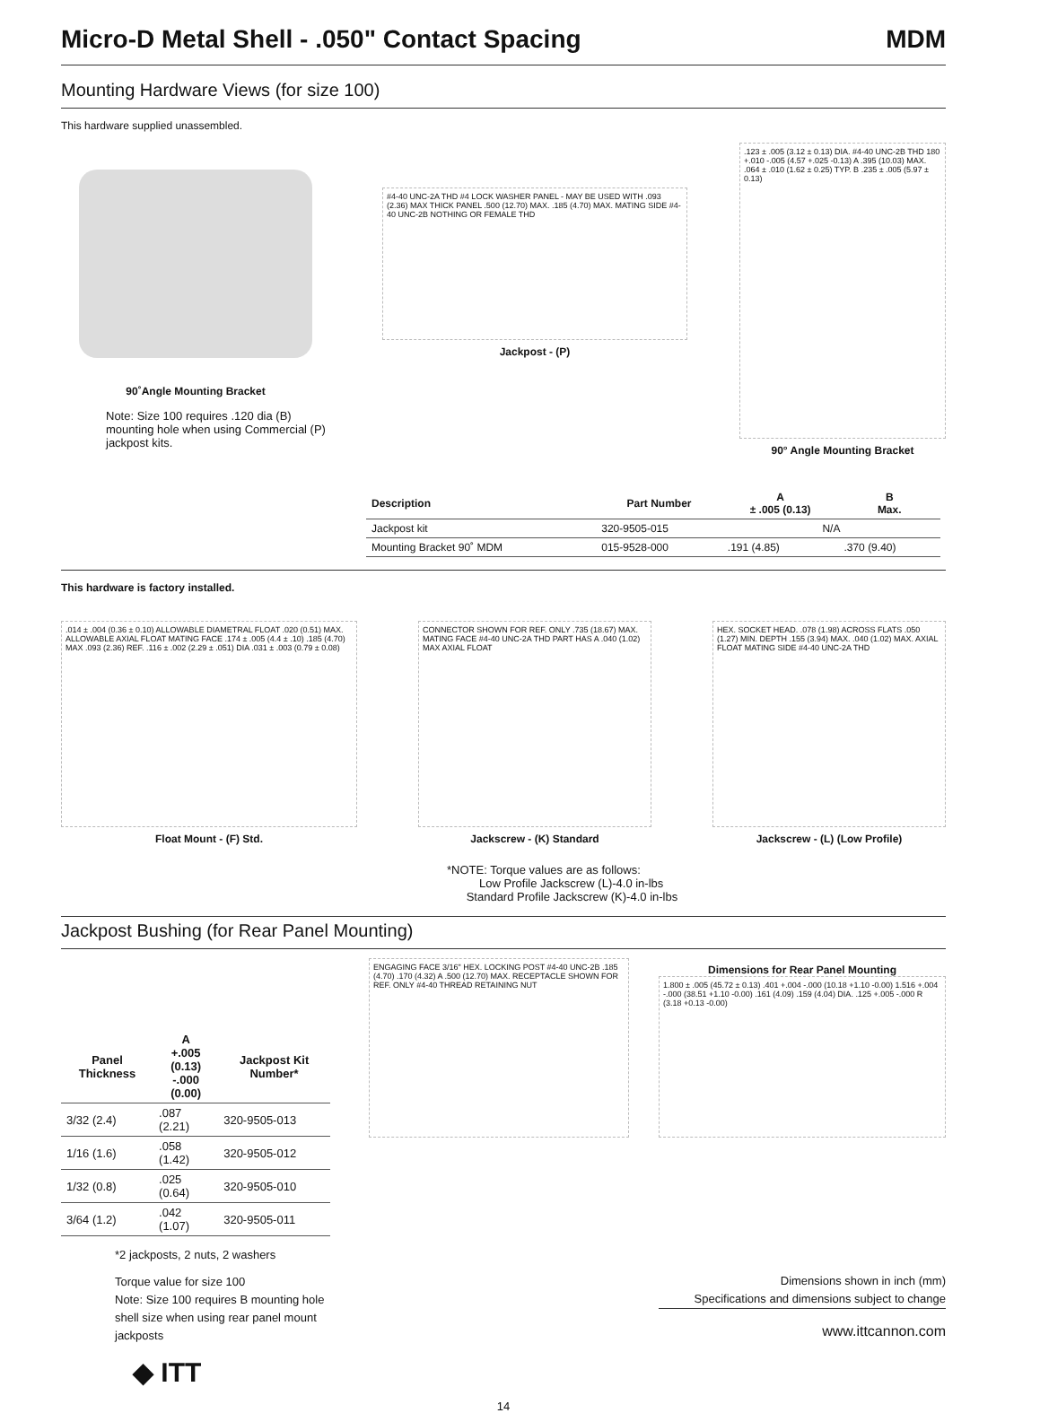Micro-D Metal Shell - .050" Contact Spacing MDM
Mounting Hardware Views (for size 100)
This hardware supplied unassembled.
90˚Angle Mounting Bracket
Note: Size 100 requires .120 dia (B) mounting hole when using Commercial (P) jackpost kits.
#4-40 UNC-2A THD #4 LOCK WASHER PANEL - MAY BE USED WITH .093 (2.36) MAX THICK PANEL .500 (12.70) MAX. .185 (4.70) MAX. MATING SIDE #4-40 UNC-2B NOTHING OR FEMALE THD
Jackpost - (P)
.123 ± .005 (3.12 ± 0.13) DIA. #4-40 UNC-2B THD 180 +.010 -.005 (4.57 +.025 -0.13) A .395 (10.03) MAX. .064 ± .010 (1.62 ± 0.25) TYP. B .235 ± .005 (5.97 ± 0.13)
90° Angle Mounting Bracket
| Description | Part Number | A ± .005 (0.13) | B Max. |
| --- | --- | --- | --- |
| Jackpost kit | 320-9505-015 | N/A | |
| Mounting Bracket 90˚ MDM | 015-9528-000 | .191 (4.85) | .370 (9.40) |
This hardware is factory installed.
.014 ± .004 (0.36 ± 0.10) ALLOWABLE DIAMETRAL FLOAT .020 (0.51) MAX. ALLOWABLE AXIAL FLOAT MATING FACE .174 ± .005 (4.4 ± .10) .185 (4.70) MAX .093 (2.36) REF. .116 ± .002 (2.29 ± .051) DIA .031 ± .003 (0.79 ± 0.08)
Float Mount - (F) Std.
CONNECTOR SHOWN FOR REF. ONLY .735 (18.67) MAX. MATING FACE #4-40 UNC-2A THD PART HAS A .040 (1.02) MAX AXIAL FLOAT
Jackscrew - (K) Standard
HEX. SOCKET HEAD. .078 (1.98) ACROSS FLATS .050 (1.27) MIN. DEPTH .155 (3.94) MAX. .040 (1.02) MAX. AXIAL FLOAT MATING SIDE #4-40 UNC-2A THD
Jackscrew - (L) (Low Profile)
*NOTE: Torque values are as follows:
Low Profile Jackscrew (L)-4.0 in-lbs
Standard Profile Jackscrew (K)-4.0 in-lbs
Jackpost Bushing (for Rear Panel Mounting)
| Panel Thickness | A +.005 (0.13) -.000 (0.00) | Jackpost Kit Number* |
| --- | --- | --- |
| 3/32 (2.4) | .087 (2.21) | 320-9505-013 |
| 1/16 (1.6) | .058 (1.42) | 320-9505-012 |
| 1/32 (0.8) | .025 (0.64) | 320-9505-010 |
| 3/64 (1.2) | .042 (1.07) | 320-9505-011 |
*2 jackposts, 2 nuts, 2 washers
Torque value for size 100
Note: Size 100 requires B mounting hole shell size when using rear panel mount jackposts
◆ ITT
ENGAGING FACE 3/16" HEX. LOCKING POST #4-40 UNC-2B .185 (4.70) .170 (4.32) A .500 (12.70) MAX. RECEPTACLE SHOWN FOR REF. ONLY #4-40 THREAD RETAINING NUT
Dimensions for Rear Panel Mounting
1.800 ± .005 (45.72 ± 0.13) .401 +.004 -.000 (10.18 +1.10 -0.00) 1.516 +.004 -.000 (38.51 +1.10 -0.00) .161 (4.09) .159 (4.04) DIA. .125 +.005 -.000 R (3.18 +0.13 -0.00)
Dimensions shown in inch (mm)
Specifications and dimensions subject to change
www.ittcannon.com
14